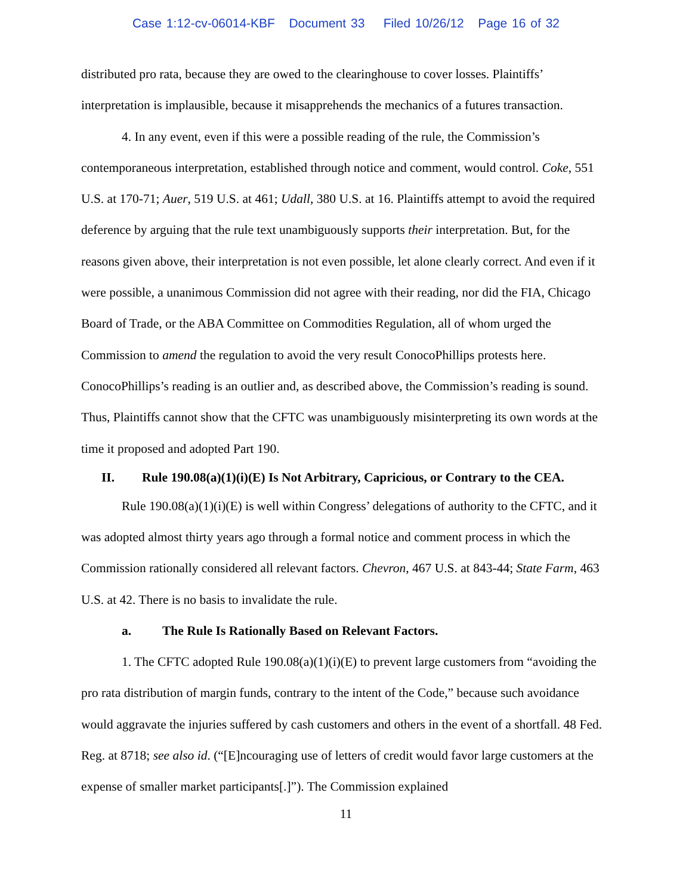Case 1:12-cv-06014-KBF Document 33 Filed 10/26/12 Page 16 of 32
distributed pro rata, because they are owed to the clearinghouse to cover losses. Plaintiffs’ interpretation is implausible, because it misapprehends the mechanics of a futures transaction.
4. In any event, even if this were a possible reading of the rule, the Commission’s contemporaneous interpretation, established through notice and comment, would control. Coke, 551 U.S. at 170-71; Auer, 519 U.S. at 461; Udall, 380 U.S. at 16. Plaintiffs attempt to avoid the required deference by arguing that the rule text unambiguously supports their interpretation. But, for the reasons given above, their interpretation is not even possible, let alone clearly correct. And even if it were possible, a unanimous Commission did not agree with their reading, nor did the FIA, Chicago Board of Trade, or the ABA Committee on Commodities Regulation, all of whom urged the Commission to amend the regulation to avoid the very result ConocoPhillips protests here. ConocoPhillips’s reading is an outlier and, as described above, the Commission’s reading is sound. Thus, Plaintiffs cannot show that the CFTC was unambiguously misinterpreting its own words at the time it proposed and adopted Part 190.
II. Rule 190.08(a)(1)(i)(E) Is Not Arbitrary, Capricious, or Contrary to the CEA.
Rule 190.08(a)(1)(i)(E) is well within Congress’ delegations of authority to the CFTC, and it was adopted almost thirty years ago through a formal notice and comment process in which the Commission rationally considered all relevant factors. Chevron, 467 U.S. at 843-44; State Farm, 463 U.S. at 42. There is no basis to invalidate the rule.
a. The Rule Is Rationally Based on Relevant Factors.
1. The CFTC adopted Rule 190.08(a)(1)(i)(E) to prevent large customers from “avoiding the pro rata distribution of margin funds, contrary to the intent of the Code,” because such avoidance would aggravate the injuries suffered by cash customers and others in the event of a shortfall. 48 Fed. Reg. at 8718; see also id. (“[E]ncouraging use of letters of credit would favor large customers at the expense of smaller market participants[.]”). The Commission explained
11